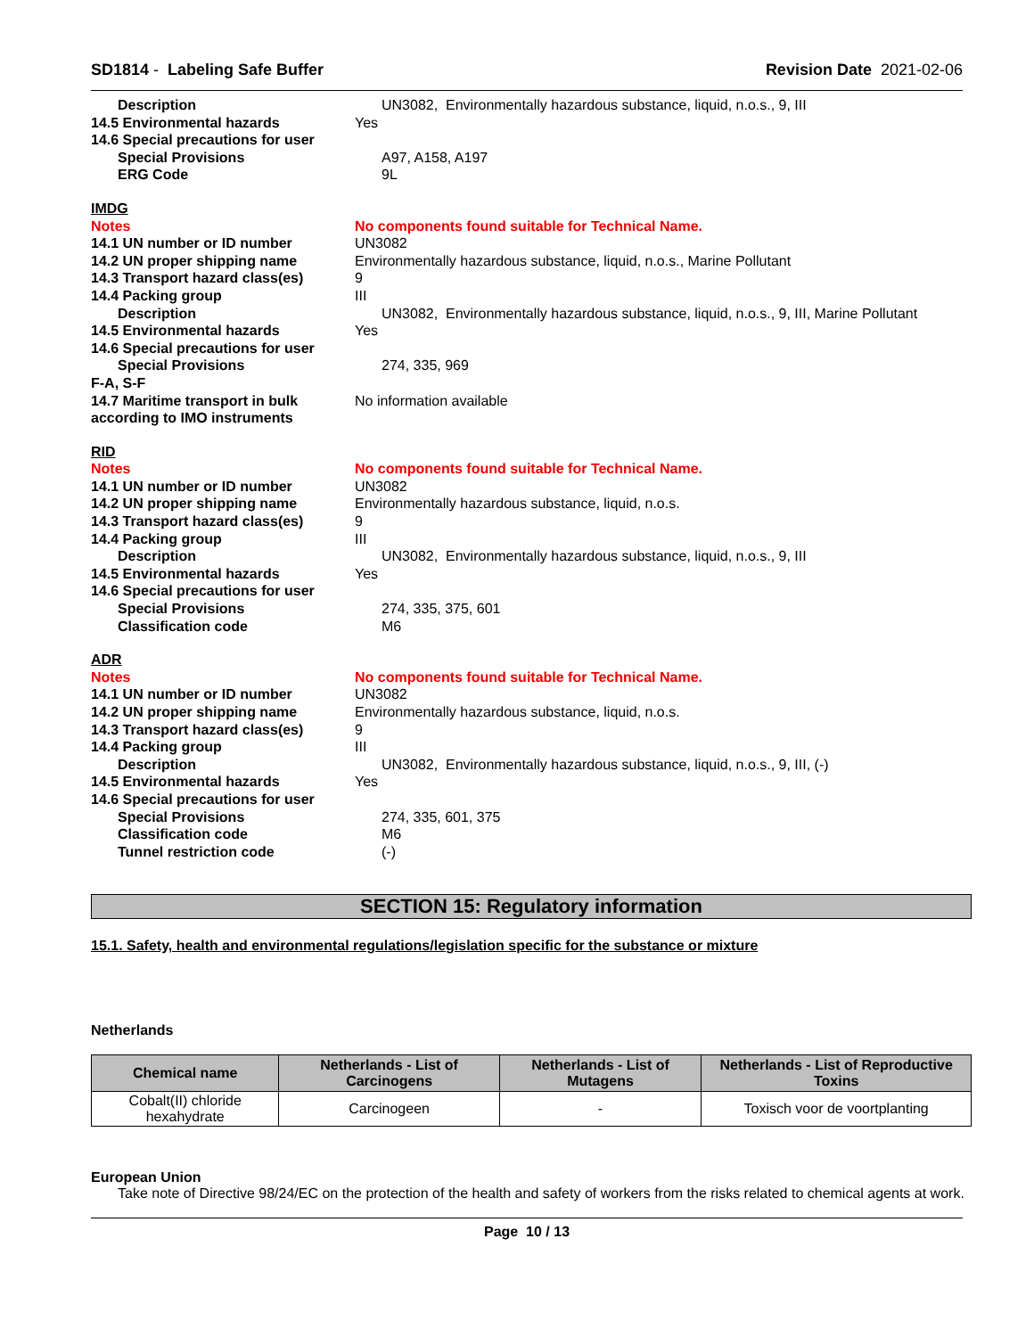SD1814 - Labeling Safe Buffer Revision Date 2021-02-06
Description UN3082, Environmentally hazardous substance, liquid, n.o.s., 9, III
14.5 Environmental hazards Yes
14.6 Special precautions for user
Special Provisions A97, A158, A197
ERG Code 9L
IMDG
Notes No components found suitable for Technical Name.
14.1 UN number or ID number UN3082
14.2 UN proper shipping name Environmentally hazardous substance, liquid, n.o.s., Marine Pollutant
14.3 Transport hazard class(es)
9
14.4 Packing group III
Description UN3082, Environmentally hazardous substance, liquid, n.o.s., 9, III, Marine Pollutant
14.5 Environmental hazards Yes
14.6 Special precautions for user
Special Provisions 274, 335, 969
F-A, S-F
14.7 Maritime transport in bulk according to IMO instruments
No information available
RID
Notes No components found suitable for Technical Name.
14.1 UN number or ID number UN3082
14.2 UN proper shipping name Environmentally hazardous substance, liquid, n.o.s.
14.3 Transport hazard class(es)
9
14.4 Packing group III
Description UN3082, Environmentally hazardous substance, liquid, n.o.s., 9, III
14.5 Environmental hazards Yes
14.6 Special precautions for user
Special Provisions 274, 335, 375, 601
Classification code M6
ADR
Notes No components found suitable for Technical Name.
14.1 UN number or ID number UN3082
14.2 UN proper shipping name Environmentally hazardous substance, liquid, n.o.s.
14.3 Transport hazard class(es)
9
14.4 Packing group III
Description UN3082, Environmentally hazardous substance, liquid, n.o.s., 9, III, (-)
14.5 Environmental hazards Yes
14.6 Special precautions for user
Special Provisions 274, 335, 601, 375
Classification code M6
Tunnel restriction code (-)
SECTION 15: Regulatory information
15.1. Safety, health and environmental regulations/legislation specific for the substance or mixture
Netherlands
| Chemical name | Netherlands - List of Carcinogens | Netherlands - List of Mutagens | Netherlands - List of Reproductive Toxins |
| --- | --- | --- | --- |
| Cobalt(II) chloride hexahydrate | Carcinogeen | - | Toxisch voor de voortplanting |
European Union
Take note of Directive 98/24/EC on the protection of the health and safety of workers from the risks related to chemical agents at work.
Page 10 / 13